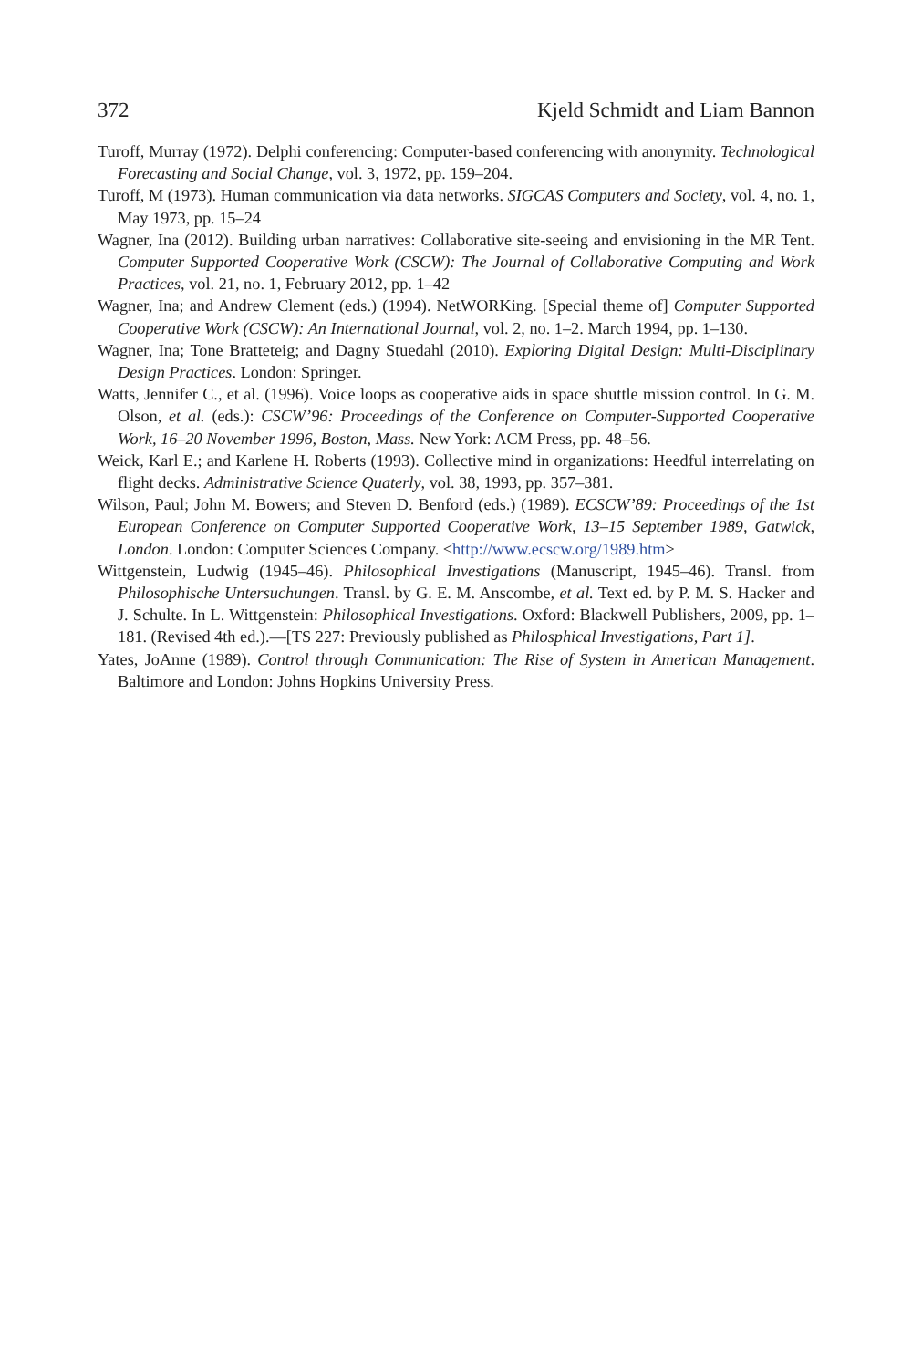372 Kjeld Schmidt and Liam Bannon
Turoff, Murray (1972). Delphi conferencing: Computer-based conferencing with anonymity. Technological Forecasting and Social Change, vol. 3, 1972, pp. 159–204.
Turoff, M (1973). Human communication via data networks. SIGCAS Computers and Society, vol. 4, no. 1, May 1973, pp. 15–24
Wagner, Ina (2012). Building urban narratives: Collaborative site-seeing and envisioning in the MR Tent. Computer Supported Cooperative Work (CSCW): The Journal of Collaborative Computing and Work Practices, vol. 21, no. 1, February 2012, pp. 1–42
Wagner, Ina; and Andrew Clement (eds.) (1994). NetWORKing. [Special theme of] Computer Supported Cooperative Work (CSCW): An International Journal, vol. 2, no. 1–2. March 1994, pp. 1–130.
Wagner, Ina; Tone Bratteteig; and Dagny Stuedahl (2010). Exploring Digital Design: Multi-Disciplinary Design Practices. London: Springer.
Watts, Jennifer C., et al. (1996). Voice loops as cooperative aids in space shuttle mission control. In G. M. Olson, et al. (eds.): CSCW’96: Proceedings of the Conference on Computer-Supported Cooperative Work, 16–20 November 1996, Boston, Mass. New York: ACM Press, pp. 48–56.
Weick, Karl E.; and Karlene H. Roberts (1993). Collective mind in organizations: Heedful interrelating on flight decks. Administrative Science Quaterly, vol. 38, 1993, pp. 357–381.
Wilson, Paul; John M. Bowers; and Steven D. Benford (eds.) (1989). ECSCW’89: Proceedings of the 1st European Conference on Computer Supported Cooperative Work, 13–15 September 1989, Gatwick, London. London: Computer Sciences Company. <http://www.ecscw.org/1989.htm>
Wittgenstein, Ludwig (1945–46). Philosophical Investigations (Manuscript, 1945–46). Transl. from Philosophische Untersuchungen. Transl. by G. E. M. Anscombe, et al. Text ed. by P. M. S. Hacker and J. Schulte. In L. Wittgenstein: Philosophical Investigations. Oxford: Blackwell Publishers, 2009, pp. 1–181. (Revised 4th ed.).—[TS 227: Previously published as Philosphical Investigations, Part 1].
Yates, JoAnne (1989). Control through Communication: The Rise of System in American Management. Baltimore and London: Johns Hopkins University Press.